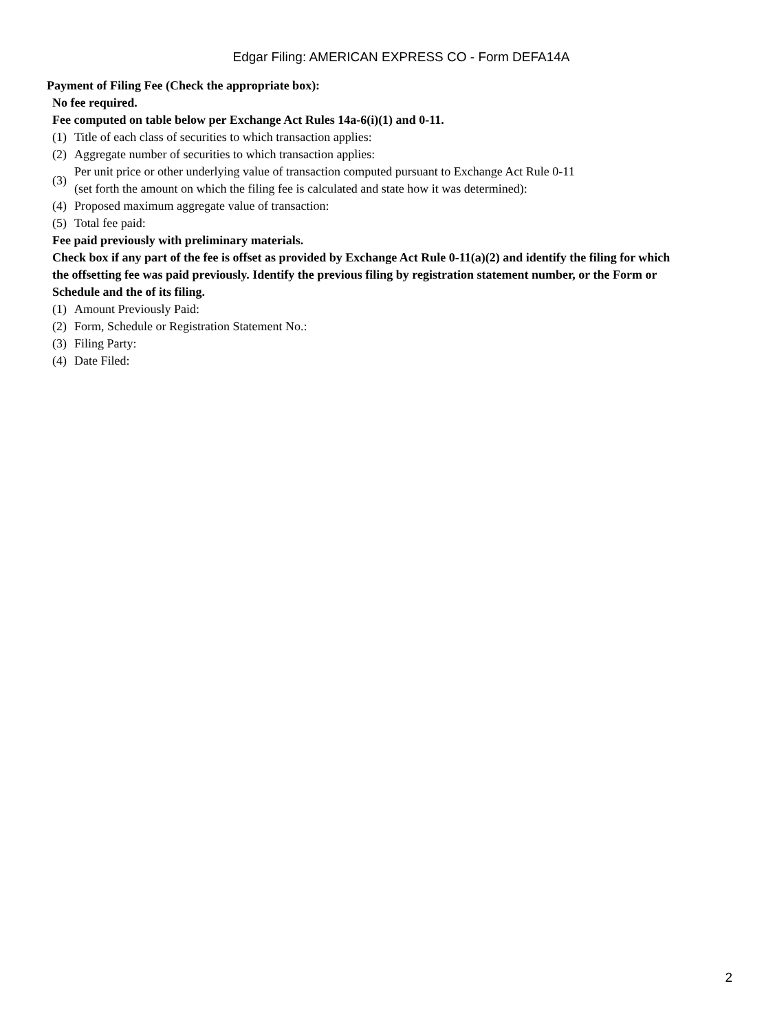Edgar Filing: AMERICAN EXPRESS CO - Form DEFA14A
Payment of Filing Fee (Check the appropriate box):
No fee required.
Fee computed on table below per Exchange Act Rules 14a-6(i)(1) and 0-11.
(1) Title of each class of securities to which transaction applies:
(2) Aggregate number of securities to which transaction applies:
(3) Per unit price or other underlying value of transaction computed pursuant to Exchange Act Rule 0-11
(set forth the amount on which the filing fee is calculated and state how it was determined):
(4) Proposed maximum aggregate value of transaction:
(5) Total fee paid:
Fee paid previously with preliminary materials.
Check box if any part of the fee is offset as provided by Exchange Act Rule 0-11(a)(2) and identify the filing for which the offsetting fee was paid previously. Identify the previous filing by registration statement number, or the Form or Schedule and the of its filing.
(1) Amount Previously Paid:
(2) Form, Schedule or Registration Statement No.:
(3) Filing Party:
(4) Date Filed:
2